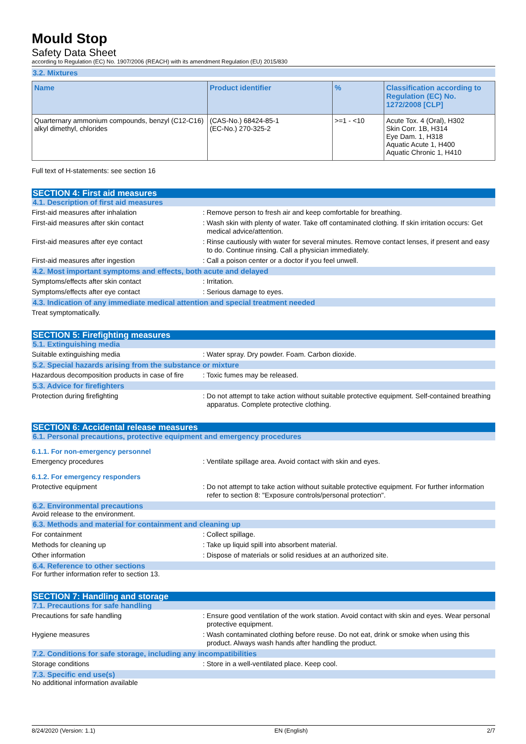Mould Stop
Safety Data Sheet
according to Regulation (EC) No. 1907/2006 (REACH) with its amendment Regulation (EU) 2015/830
3.2. Mixtures
| Name | Product identifier | % | Classification according to Regulation (EC) No. 1272/2008 [CLP] |
| --- | --- | --- | --- |
| Quarternary ammonium compounds, benzyl (C12-C16) alkyl dimethyl, chlorides | (CAS-No.) 68424-85-1 (EC-No.) 270-325-2 | >=1 - <10 | Acute Tox. 4 (Oral), H302 Skin Corr. 1B, H314 Eye Dam. 1, H318 Aquatic Acute 1, H400 Aquatic Chronic 1, H410 |
Full text of H-statements: see section 16
SECTION 4: First aid measures
4.1. Description of first aid measures
First-aid measures after inhalation : Remove person to fresh air and keep comfortable for breathing.
First-aid measures after skin contact : Wash skin with plenty of water. Take off contaminated clothing. If skin irritation occurs: Get medical advice/attention.
First-aid measures after eye contact : Rinse cautiously with water for several minutes. Remove contact lenses, if present and easy to do. Continue rinsing. Call a physician immediately.
First-aid measures after ingestion : Call a poison center or a doctor if you feel unwell.
4.2. Most important symptoms and effects, both acute and delayed
Symptoms/effects after skin contact : Irritation.
Symptoms/effects after eye contact : Serious damage to eyes.
4.3. Indication of any immediate medical attention and special treatment needed
Treat symptomatically.
SECTION 5: Firefighting measures
5.1. Extinguishing media
Suitable extinguishing media : Water spray. Dry powder. Foam. Carbon dioxide.
5.2. Special hazards arising from the substance or mixture
Hazardous decomposition products in case of fire
: Toxic fumes may be released.
5.3. Advice for firefighters
Protection during firefighting : Do not attempt to take action without suitable protective equipment. Self-contained breathing apparatus. Complete protective clothing.
SECTION 6: Accidental release measures
6.1. Personal precautions, protective equipment and emergency procedures
6.1.1. For non-emergency personnel
Emergency procedures : Ventilate spillage area. Avoid contact with skin and eyes.
6.1.2. For emergency responders
Protective equipment : Do not attempt to take action without suitable protective equipment. For further information refer to section 8: "Exposure controls/personal protection".
6.2. Environmental precautions
Avoid release to the environment.
6.3. Methods and material for containment and cleaning up
For containment : Collect spillage.
Methods for cleaning up : Take up liquid spill into absorbent material.
Other information : Dispose of materials or solid residues at an authorized site.
6.4. Reference to other sections
For further information refer to section 13.
SECTION 7: Handling and storage
7.1. Precautions for safe handling
Precautions for safe handling : Ensure good ventilation of the work station. Avoid contact with skin and eyes. Wear personal protective equipment.
Hygiene measures : Wash contaminated clothing before reuse. Do not eat, drink or smoke when using this product. Always wash hands after handling the product.
7.2. Conditions for safe storage, including any incompatibilities
Storage conditions : Store in a well-ventilated place. Keep cool.
7.3. Specific end use(s)
No additional information available
8/24/2020 (Version: 1.1) EN (English) 2/7